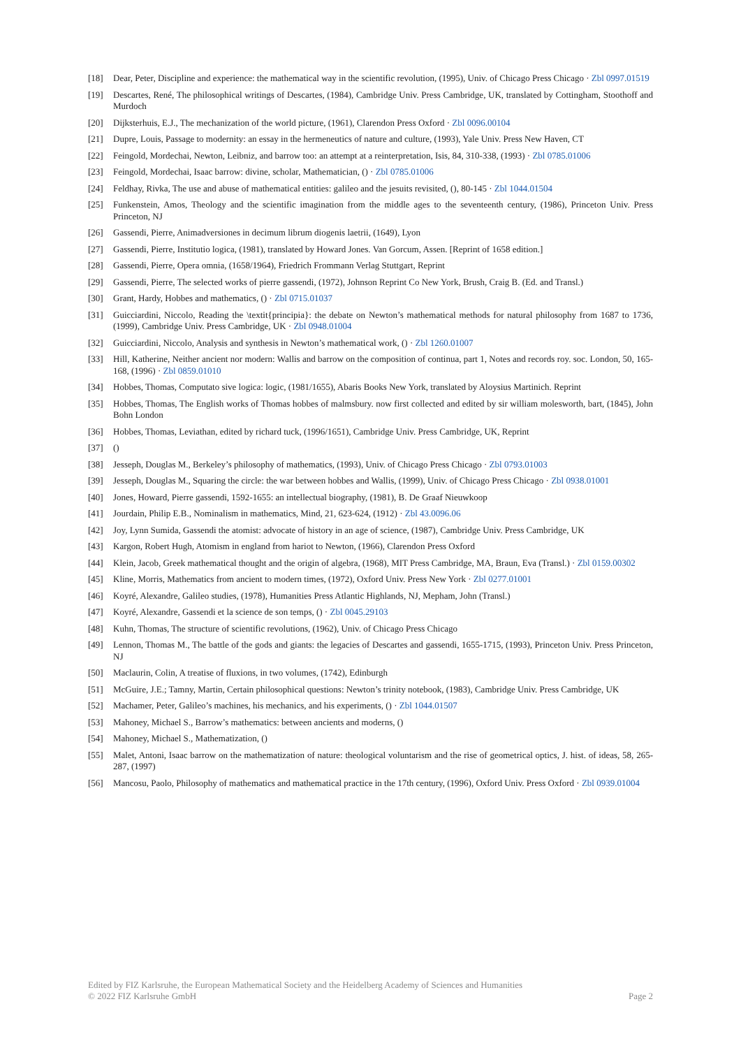[18] Dear, Peter, Discipline and experience: the mathematical way in the scientific revolution, (1995), Univ. of Chicago Press Chicago · Zbl 0997.01519
[19] Descartes, René, The philosophical writings of Descartes, (1984), Cambridge Univ. Press Cambridge, UK, translated by Cottingham, Stoothoff and Murdoch
[20] Dijksterhuis, E.J., The mechanization of the world picture, (1961), Clarendon Press Oxford · Zbl 0096.00104
[21] Dupre, Louis, Passage to modernity: an essay in the hermeneutics of nature and culture, (1993), Yale Univ. Press New Haven, CT
[22] Feingold, Mordechai, Newton, Leibniz, and barrow too: an attempt at a reinterpretation, Isis, 84, 310-338, (1993) · Zbl 0785.01006
[23] Feingold, Mordechai, Isaac barrow: divine, scholar, Mathematician, () · Zbl 0785.01006
[24] Feldhay, Rivka, The use and abuse of mathematical entities: galileo and the jesuits revisited, (), 80-145 · Zbl 1044.01504
[25] Funkenstein, Amos, Theology and the scientific imagination from the middle ages to the seventeenth century, (1986), Princeton Univ. Press Princeton, NJ
[26] Gassendi, Pierre, Animadversiones in decimum librum diogenis laetrii, (1649), Lyon
[27] Gassendi, Pierre, Institutio logica, (1981), translated by Howard Jones. Van Gorcum, Assen. [Reprint of 1658 edition.]
[28] Gassendi, Pierre, Opera omnia, (1658/1964), Friedrich Frommann Verlag Stuttgart, Reprint
[29] Gassendi, Pierre, The selected works of pierre gassendi, (1972), Johnson Reprint Co New York, Brush, Craig B. (Ed. and Transl.)
[30] Grant, Hardy, Hobbes and mathematics, () · Zbl 0715.01037
[31] Guicciardini, Niccolo, Reading the \textit{principia}: the debate on Newton’s mathematical methods for natural philosophy from 1687 to 1736, (1999), Cambridge Univ. Press Cambridge, UK · Zbl 0948.01004
[32] Guicciardini, Niccolo, Analysis and synthesis in Newton’s mathematical work, () · Zbl 1260.01007
[33] Hill, Katherine, Neither ancient nor modern: Wallis and barrow on the composition of continua, part 1, Notes and records roy. soc. London, 50, 165-168, (1996) · Zbl 0859.01010
[34] Hobbes, Thomas, Computato sive logica: logic, (1981/1655), Abaris Books New York, translated by Aloysius Martinich. Reprint
[35] Hobbes, Thomas, The English works of Thomas hobbes of malmsbury. now first collected and edited by sir william molesworth, bart, (1845), John Bohn London
[36] Hobbes, Thomas, Leviathan, edited by richard tuck, (1996/1651), Cambridge Univ. Press Cambridge, UK, Reprint
[37] ()
[38] Jesseph, Douglas M., Berkeley’s philosophy of mathematics, (1993), Univ. of Chicago Press Chicago · Zbl 0793.01003
[39] Jesseph, Douglas M., Squaring the circle: the war between hobbes and Wallis, (1999), Univ. of Chicago Press Chicago · Zbl 0938.01001
[40] Jones, Howard, Pierre gassendi, 1592-1655: an intellectual biography, (1981), B. De Graaf Nieuwkoop
[41] Jourdain, Philip E.B., Nominalism in mathematics, Mind, 21, 623-624, (1912) · Zbl 43.0096.06
[42] Joy, Lynn Sumida, Gassendi the atomist: advocate of history in an age of science, (1987), Cambridge Univ. Press Cambridge, UK
[43] Kargon, Robert Hugh, Atomism in england from hariot to Newton, (1966), Clarendon Press Oxford
[44] Klein, Jacob, Greek mathematical thought and the origin of algebra, (1968), MIT Press Cambridge, MA, Braun, Eva (Transl.) · Zbl 0159.00302
[45] Kline, Morris, Mathematics from ancient to modern times, (1972), Oxford Univ. Press New York · Zbl 0277.01001
[46] Koyré, Alexandre, Galileo studies, (1978), Humanities Press Atlantic Highlands, NJ, Mepham, John (Transl.)
[47] Koyré, Alexandre, Gassendi et la science de son temps, () · Zbl 0045.29103
[48] Kuhn, Thomas, The structure of scientific revolutions, (1962), Univ. of Chicago Press Chicago
[49] Lennon, Thomas M., The battle of the gods and giants: the legacies of Descartes and gassendi, 1655-1715, (1993), Princeton Univ. Press Princeton, NJ
[50] Maclaurin, Colin, A treatise of fluxions, in two volumes, (1742), Edinburgh
[51] McGuire, J.E.; Tamny, Martin, Certain philosophical questions: Newton’s trinity notebook, (1983), Cambridge Univ. Press Cambridge, UK
[52] Machamer, Peter, Galileo’s machines, his mechanics, and his experiments, () · Zbl 1044.01507
[53] Mahoney, Michael S., Barrow’s mathematics: between ancients and moderns, ()
[54] Mahoney, Michael S., Mathematization, ()
[55] Malet, Antoni, Isaac barrow on the mathematization of nature: theological voluntarism and the rise of geometrical optics, J. hist. of ideas, 58, 265-287, (1997)
[56] Mancosu, Paolo, Philosophy of mathematics and mathematical practice in the 17th century, (1996), Oxford Univ. Press Oxford · Zbl 0939.01004
Edited by FIZ Karlsruhe, the European Mathematical Society and the Heidelberg Academy of Sciences and Humanities
© 2022 FIZ Karlsruhe GmbH Page 2